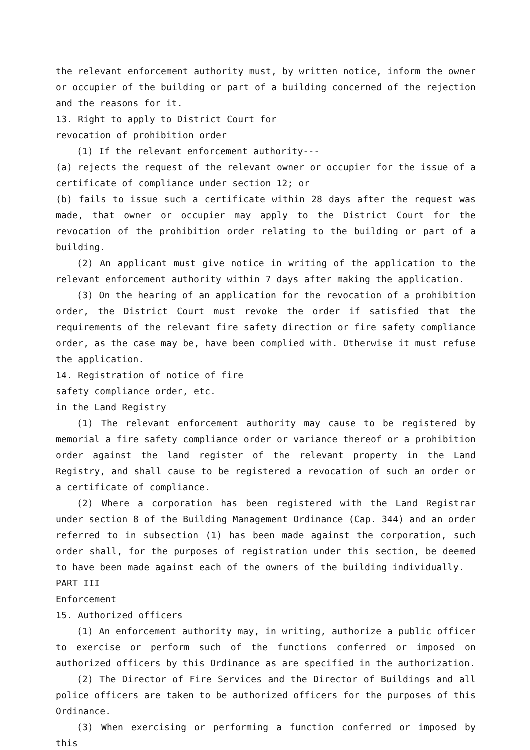the relevant enforcement authority must, by written notice, inform the owner or occupier of the building or part of a building concerned of the rejection and the reasons for it.
13. Right to apply to District Court for
revocation of prohibition order
(1) If the relevant enforcement authority---
(a) rejects the request of the relevant owner or occupier for the issue of a certificate of compliance under section 12; or
(b) fails to issue such a certificate within 28 days after the request was made, that owner or occupier may apply to the District Court for the revocation of the prohibition order relating to the building or part of a building.
(2) An applicant must give notice in writing of the application to the relevant enforcement authority within 7 days after making the application.
(3) On the hearing of an application for the revocation of a prohibition order, the District Court must revoke the order if satisfied that the requirements of the relevant fire safety direction or fire safety compliance order, as the case may be, have been complied with. Otherwise it must refuse the application.
14. Registration of notice of fire
safety compliance order, etc.
in the Land Registry
(1) The relevant enforcement authority may cause to be registered by memorial a fire safety compliance order or variance thereof or a prohibition order against the land register of the relevant property in the Land Registry, and shall cause to be registered a revocation of such an order or a certificate of compliance.
(2) Where a corporation has been registered with the Land Registrar under section 8 of the Building Management Ordinance (Cap. 344) and an order referred to in subsection (1) has been made against the corporation, such order shall, for the purposes of registration under this section, be deemed to have been made against each of the owners of the building individually.
PART III
Enforcement
15. Authorized officers
(1) An enforcement authority may, in writing, authorize a public officer to exercise or perform such of the functions conferred or imposed on authorized officers by this Ordinance as are specified in the authorization.
(2) The Director of Fire Services and the Director of Buildings and all police officers are taken to be authorized officers for the purposes of this Ordinance.
(3) When exercising or performing a function conferred or imposed by this